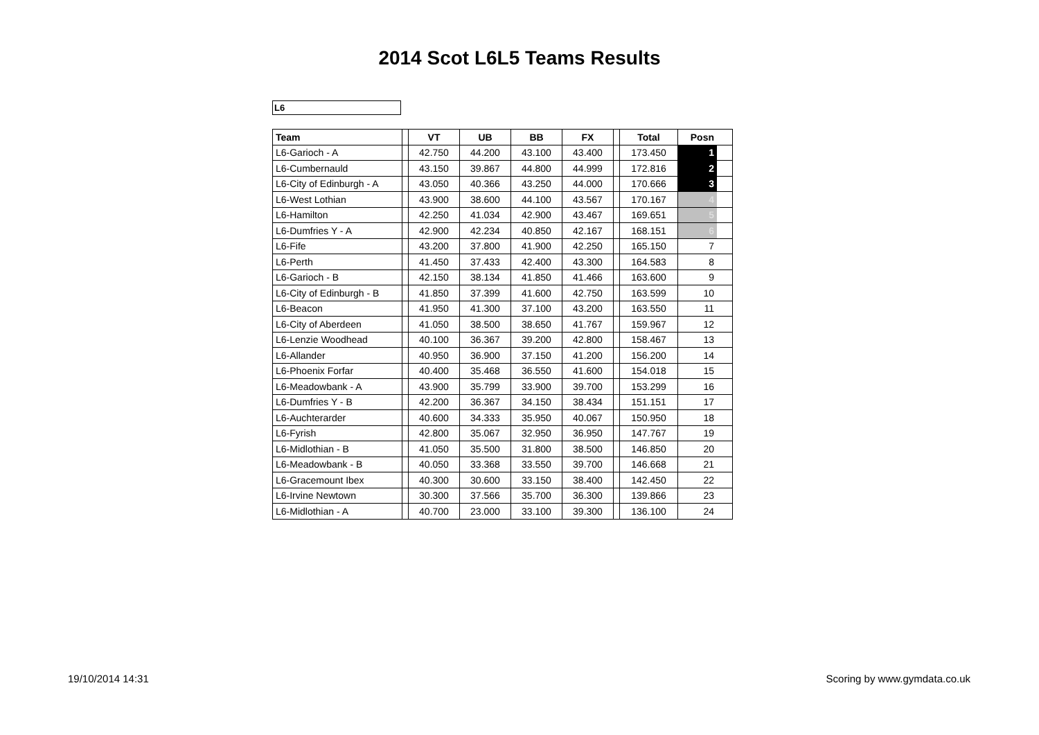2014 Scot L6L5 Teams Results
L6
| Team | | VT | UB | BB | FX | | Total | Posn | |
| --- | --- | --- | --- | --- | --- | --- | --- | --- | --- |
| L6-Garioch - A | | 42.750 | 44.200 | 43.100 | 43.400 | | 173.450 | 1 | |
| L6-Cumbernauld | | 43.150 | 39.867 | 44.800 | 44.999 | | 172.816 | 2 | |
| L6-City of Edinburgh - A | | 43.050 | 40.366 | 43.250 | 44.000 | | 170.666 | 3 | |
| L6-West Lothian | | 43.900 | 38.600 | 44.100 | 43.567 | | 170.167 | 4 | |
| L6-Hamilton | | 42.250 | 41.034 | 42.900 | 43.467 | | 169.651 | 5 | |
| L6-Dumfries Y - A | | 42.900 | 42.234 | 40.850 | 42.167 | | 168.151 | 6 | |
| L6-Fife | | 43.200 | 37.800 | 41.900 | 42.250 | | 165.150 | 7 | |
| L6-Perth | | 41.450 | 37.433 | 42.400 | 43.300 | | 164.583 | 8 | |
| L6-Garioch - B | | 42.150 | 38.134 | 41.850 | 41.466 | | 163.600 | 9 | |
| L6-City of Edinburgh - B | | 41.850 | 37.399 | 41.600 | 42.750 | | 163.599 | 10 | |
| L6-Beacon | | 41.950 | 41.300 | 37.100 | 43.200 | | 163.550 | 11 | |
| L6-City of Aberdeen | | 41.050 | 38.500 | 38.650 | 41.767 | | 159.967 | 12 | |
| L6-Lenzie Woodhead | | 40.100 | 36.367 | 39.200 | 42.800 | | 158.467 | 13 | |
| L6-Allander | | 40.950 | 36.900 | 37.150 | 41.200 | | 156.200 | 14 | |
| L6-Phoenix Forfar | | 40.400 | 35.468 | 36.550 | 41.600 | | 154.018 | 15 | |
| L6-Meadowbank - A | | 43.900 | 35.799 | 33.900 | 39.700 | | 153.299 | 16 | |
| L6-Dumfries Y - B | | 42.200 | 36.367 | 34.150 | 38.434 | | 151.151 | 17 | |
| L6-Auchterarder | | 40.600 | 34.333 | 35.950 | 40.067 | | 150.950 | 18 | |
| L6-Fyrish | | 42.800 | 35.067 | 32.950 | 36.950 | | 147.767 | 19 | |
| L6-Midlothian - B | | 41.050 | 35.500 | 31.800 | 38.500 | | 146.850 | 20 | |
| L6-Meadowbank - B | | 40.050 | 33.368 | 33.550 | 39.700 | | 146.668 | 21 | |
| L6-Gracemount Ibex | | 40.300 | 30.600 | 33.150 | 38.400 | | 142.450 | 22 | |
| L6-Irvine Newtown | | 30.300 | 37.566 | 35.700 | 36.300 | | 139.866 | 23 | |
| L6-Midlothian - A | | 40.700 | 23.000 | 33.100 | 39.300 | | 136.100 | 24 | |
19/10/2014 14:31 Scoring by www.gymdata.co.uk